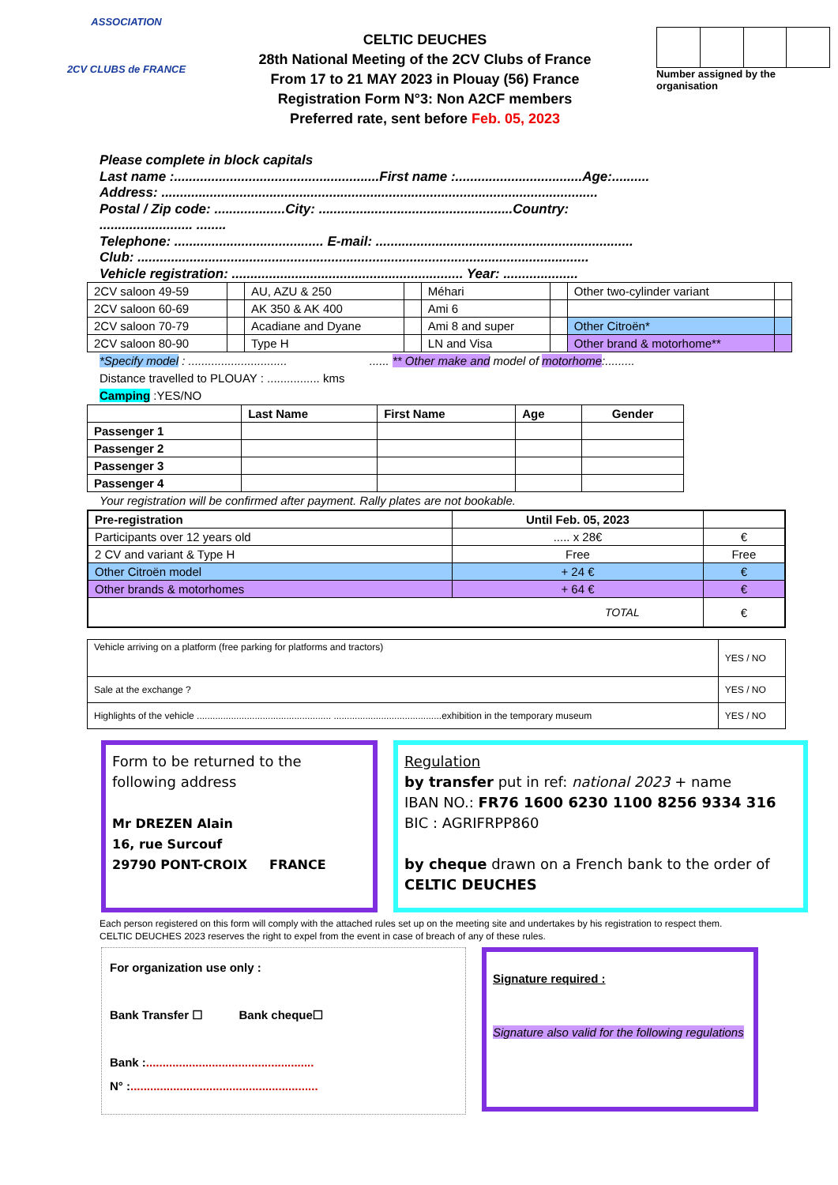ASSOCIATION
2CV CLUBS de FRANCE
CELTIC DEUCHES
28th National Meeting of the 2CV Clubs of France
From 17 to 21 MAY 2023 in Plouay (56) France
Registration Form N°3: Non A2CF members
Preferred rate, sent before Feb. 05, 2023
Number assigned by the organisation
Please complete in block capitals
Last name :.......................................................First name :..................................Age:..........
Address: .....................................................................................................................
Postal / Zip code: ...................City: ....................................................Country:
......................... ........
Telephone: ........................................ E-mail: .....................................................................
Club: .........................................................................................................................
Vehicle registration: .............................................................. Year: ....................
| 2CV saloon 49-59 | | AU, AZU & 250 | | Méhari | | Other two-cylinder variant | |
| 2CV saloon 60-69 | | AK 350 & AK 400 | | Ami 6 | | | |
| 2CV saloon 70-79 | | Acadiane and Dyane | | Ami 8 and super | | Other Citroën* | |
| 2CV saloon 80-90 | | Type H | | LN and Visa | | Other brand & motorhome** | |
*Specify model : .............................. ...... ** Other make and model of motorhome:.........
Distance travelled to PLOUAY : ................ kms
Camping :YES/NO
| | Last Name | First Name | Age | Gender |
| --- | --- | --- | --- | --- |
| Passenger 1 | | | | |
| Passenger 2 | | | | |
| Passenger 3 | | | | |
| Passenger 4 | | | | |
Your registration will be confirmed after payment. Rally plates are not bookable.
| Pre-registration | Until Feb. 05, 2023 | |
| --- | --- | --- |
| Participants over 12 years old | ..... x 28€ | € |
| 2 CV and variant & Type H | Free | Free |
| Other Citroën model | + 24 € | € |
| Other brands & motorhomes | + 64 € | € |
| TOTAL | | € |
| Vehicle arriving on a platform (free parking for platforms and tractors) | YES / NO |
| Sale at the exchange ? | YES / NO |
| Highlights of the vehicle ................................................... .........................................exhibition in the temporary museum | YES / NO |
Form to be returned to the following address
Mr DREZEN Alain
16, rue Surcouf
29790 PONT-CROIX FRANCE
Regulation
by transfer put in ref: national 2023 + name
IBAN NO.: FR76 1600 6230 1100 8256 9334 316
BIC : AGRIFRPP860
by cheque drawn on a French bank to the order of
CELTIC DEUCHES
Each person registered on this form will comply with the attached rules set up on the meeting site and undertakes by his registration to respect them.
CELTIC DEUCHES 2023 reserves the right to expel from the event in case of breach of any of these rules.
For organization use only :
Bank Transfer ☐ Bank cheque☐
Bank :...................................................
N° :.........................................................
Signature required :
Signature also valid for the following regulations